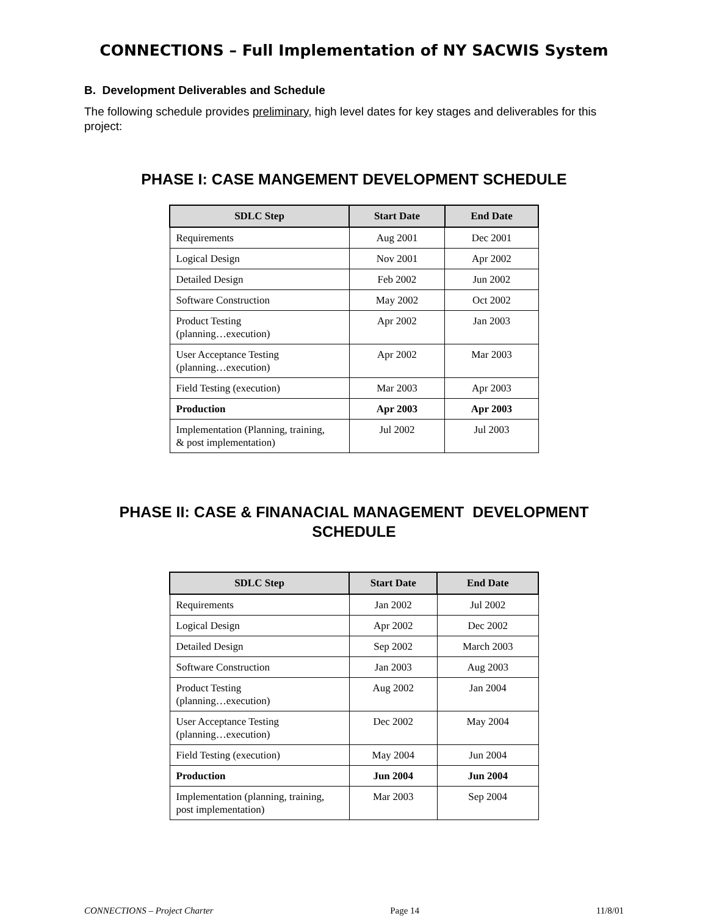CONNECTIONS – Full Implementation of NY SACWIS System
B. Development Deliverables and Schedule
The following schedule provides preliminary, high level dates for key stages and deliverables for this project:
PHASE I: CASE MANGEMENT DEVELOPMENT SCHEDULE
| SDLC Step | Start Date | End Date |
| --- | --- | --- |
| Requirements | Aug 2001 | Dec 2001 |
| Logical Design | Nov 2001 | Apr 2002 |
| Detailed Design | Feb 2002 | Jun 2002 |
| Software Construction | May 2002 | Oct 2002 |
| Product Testing (planning…execution) | Apr 2002 | Jan 2003 |
| User Acceptance Testing (planning…execution) | Apr 2002 | Mar 2003 |
| Field Testing (execution) | Mar 2003 | Apr 2003 |
| Production | Apr 2003 | Apr 2003 |
| Implementation (Planning, training, & post implementation) | Jul 2002 | Jul 2003 |
PHASE II: CASE & FINANACIAL MANAGEMENT DEVELOPMENT
SCHEDULE
| SDLC Step | Start Date | End Date |
| --- | --- | --- |
| Requirements | Jan 2002 | Jul 2002 |
| Logical Design | Apr 2002 | Dec 2002 |
| Detailed Design | Sep 2002 | March 2003 |
| Software Construction | Jan 2003 | Aug 2003 |
| Product Testing (planning…execution) | Aug 2002 | Jan 2004 |
| User Acceptance Testing (planning…execution) | Dec 2002 | May 2004 |
| Field Testing (execution) | May 2004 | Jun 2004 |
| Production | Jun 2004 | Jun 2004 |
| Implementation (planning, training, post implementation) | Mar 2003 | Sep 2004 |
CONNECTIONS – Project Charter Page 14 11/8/01